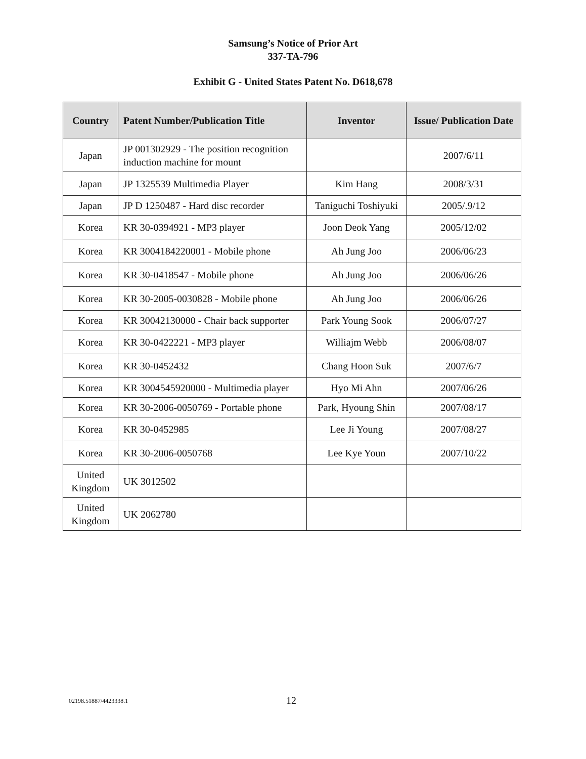Samsung’s Notice of Prior Art
337-TA-796
Exhibit G - United States Patent No. D618,678
| Country | Patent Number/Publication Title | Inventor | Issue/ Publication Date |
| --- | --- | --- | --- |
| Japan | JP 001302929 - The position recognition induction machine for mount | | 2007/6/11 |
| Japan | JP 1325539 Multimedia Player | Kim Hang | 2008/3/31 |
| Japan | JP D 1250487 - Hard disc recorder | Taniguchi Toshiyuki | 2005/.9/12 |
| Korea | KR 30-0394921 - MP3 player | Joon Deok Yang | 2005/12/02 |
| Korea | KR 3004184220001 - Mobile phone | Ah Jung Joo | 2006/06/23 |
| Korea | KR 30-0418547 - Mobile phone | Ah Jung Joo | 2006/06/26 |
| Korea | KR 30-2005-0030828 - Mobile phone | Ah Jung Joo | 2006/06/26 |
| Korea | KR 30042130000 - Chair back supporter | Park Young Sook | 2006/07/27 |
| Korea | KR 30-0422221 - MP3 player | Williajm Webb | 2006/08/07 |
| Korea | KR 30-0452432 | Chang Hoon Suk | 2007/6/7 |
| Korea | KR 3004545920000 - Multimedia player | Hyo Mi Ahn | 2007/06/26 |
| Korea | KR 30-2006-0050769 - Portable phone | Park, Hyoung Shin | 2007/08/17 |
| Korea | KR 30-0452985 | Lee Ji Young | 2007/08/27 |
| Korea | KR 30-2006-0050768 | Lee Kye Youn | 2007/10/22 |
| United Kingdom | UK 3012502 | | |
| United Kingdom | UK 2062780 | | |
02198.51887/4423338.1 12